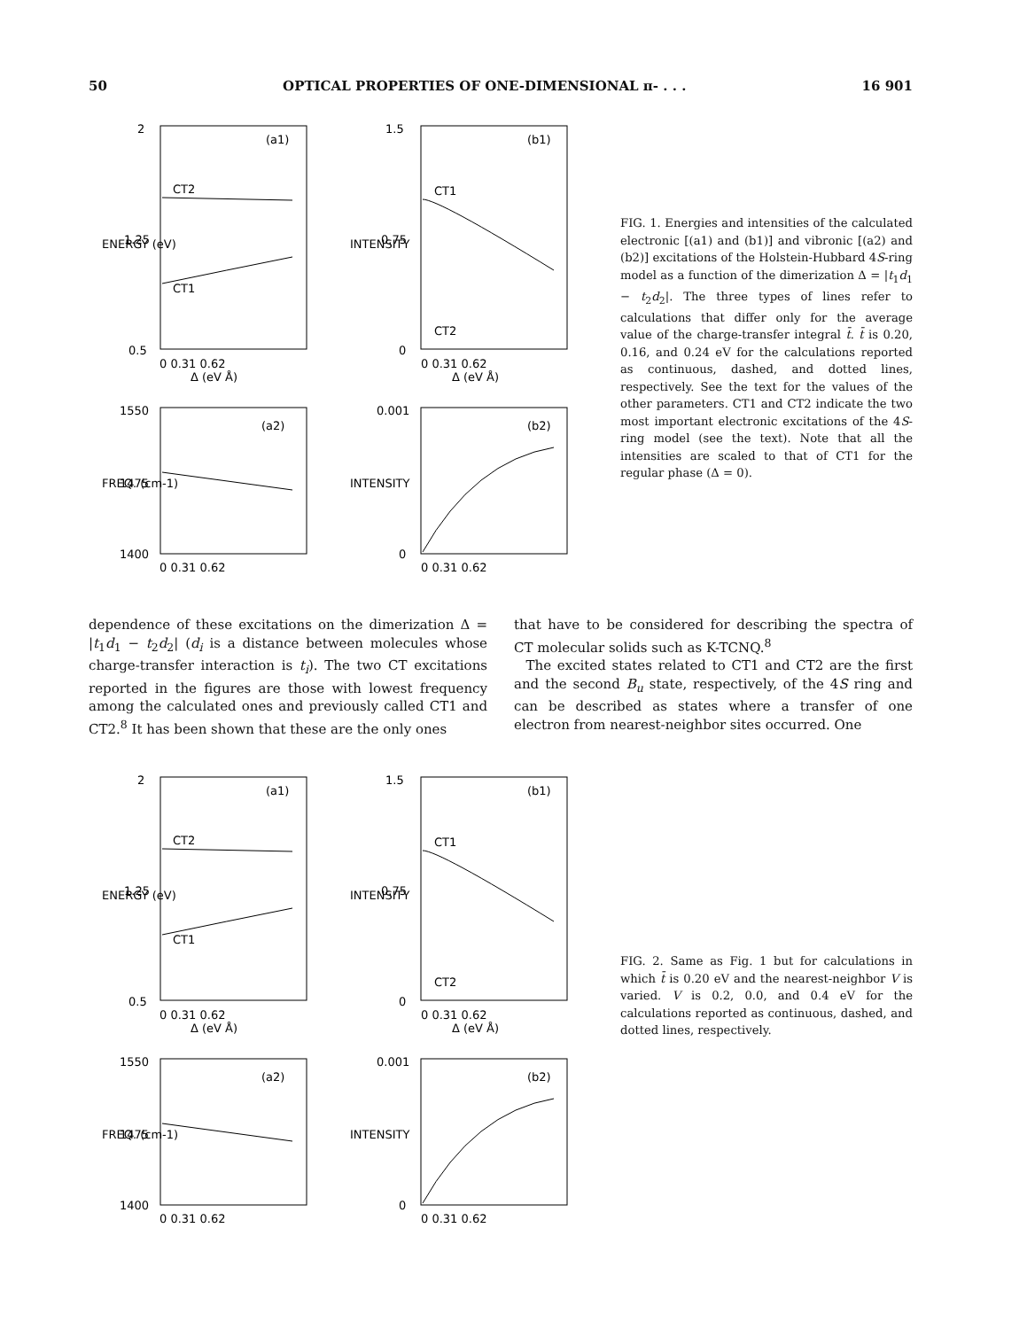50 OPTICAL PROPERTIES OF ONE-DIMENSIONAL π- . . . 16 901
2
1.25
0.5
(a1)
CT2
CT1
0 0.31 0.62
Δ (eV Å)
1.5
0.75
0
(b1)
CT1
CT2
0 0.31 0.62
Δ (eV Å)
1550
1475
1400
(a2)
0.001
0
(b2)
0 0.31 0.62
0 0.31 0.62
ENERGY (eV)
INTENSITY
FREQ. (cm-1)
INTENSITY
FIG. 1. Energies and intensities of the calculated electronic [(a1) and (b1)] and vibronic [(a2) and (b2)] excitations of the Holstein-Hubbard 4S-ring model as a function of the dimerization Δ = |t<sub>1</sub>d<sub>1</sub> − t<sub>2</sub>d<sub>2</sub>|. The three types of lines refer to calculations that differ only for the average value of the charge-transfer integral t̄. t̄ is 0.20, 0.16, and 0.24 eV for the calculations reported as continuous, dashed, and dotted lines, respectively. See the text for the values of the other parameters. CT1 and CT2 indicate the two most important electronic excitations of the 4S-ring model (see the text). Note that all the intensities are scaled to that of CT1 for the regular phase (Δ = 0).
dependence of these excitations on the dimerization Δ = |t<sub>1</sub>d<sub>1</sub> − t<sub>2</sub>d<sub>2</sub>| (d<sub>i</sub> is a distance between molecules whose charge-transfer interaction is t<sub>i</sub>). The two CT excitations reported in the figures are those with lowest frequency among the calculated ones and previously called CT1 and CT2.<sup>8</sup> It has been shown that these are the only ones
that have to be considered for describing the spectra of CT molecular solids such as K-TCNQ.<sup>8</sup>
The excited states related to CT1 and CT2 are the first and the second B<sub>u</sub> state, respectively, of the 4S ring and can be described as states where a transfer of one electron from nearest-neighbor sites occurred. One
2
1.25
0.5
(a1)
CT2
CT1
0 0.31 0.62
Δ (eV Å)
1.5
0.75
0
(b1)
CT1
CT2
0 0.31 0.62
Δ (eV Å)
1550
1475
1400
(a2)
0.001
0
(b2)
0 0.31 0.62
0 0.31 0.62
ENERGY (eV)
INTENSITY
FREQ. (cm-1)
INTENSITY
FIG. 2. Same as Fig. 1 but for calculations in which t̄ is 0.20 eV and the nearest-neighbor V is varied. V is 0.2, 0.0, and 0.4 eV for the calculations reported as continuous, dashed, and dotted lines, respectively.